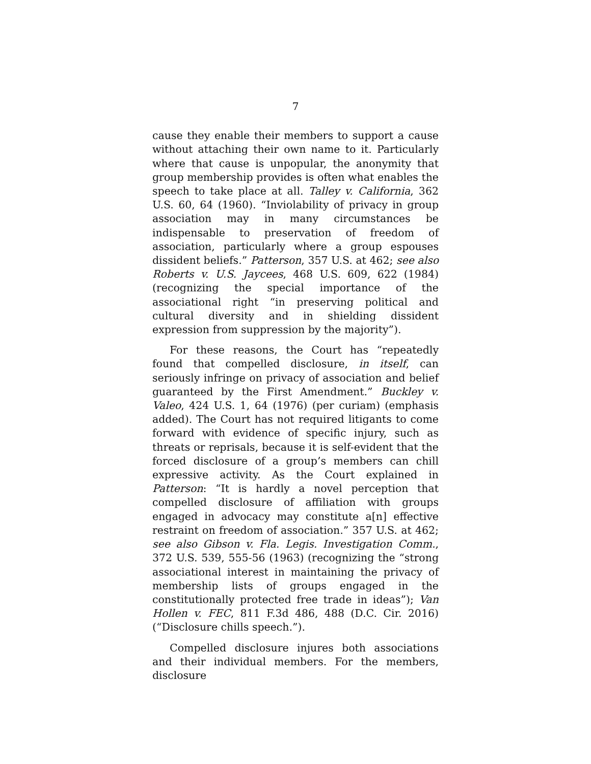7
cause they enable their members to support a cause without attaching their own name to it. Particularly where that cause is unpopular, the anonymity that group membership provides is often what enables the speech to take place at all. Talley v. California, 362 U.S. 60, 64 (1960). “Inviolability of privacy in group association may in many circumstances be indispensable to preservation of freedom of association, particularly where a group espouses dissident beliefs.” Patterson, 357 U.S. at 462; see also Roberts v. U.S. Jaycees, 468 U.S. 609, 622 (1984) (recognizing the special importance of the associational right “in preserving political and cultural diversity and in shielding dissident expression from suppression by the majority”).
For these reasons, the Court has “repeatedly found that compelled disclosure, in itself, can seriously infringe on privacy of association and belief guaranteed by the First Amendment.” Buckley v. Valeo, 424 U.S. 1, 64 (1976) (per curiam) (emphasis added). The Court has not required litigants to come forward with evidence of specific injury, such as threats or reprisals, because it is self-evident that the forced disclosure of a group’s members can chill expressive activity. As the Court explained in Patterson: “It is hardly a novel perception that compelled disclosure of affiliation with groups engaged in advocacy may constitute a[n] effective restraint on freedom of association.” 357 U.S. at 462; see also Gibson v. Fla. Legis. Investigation Comm., 372 U.S. 539, 555-56 (1963) (recognizing the “strong associational interest in maintaining the privacy of membership lists of groups engaged in the constitutionally protected free trade in ideas”); Van Hollen v. FEC, 811 F.3d 486, 488 (D.C. Cir. 2016) (“Disclosure chills speech.”).
Compelled disclosure injures both associations and their individual members. For the members, disclosure